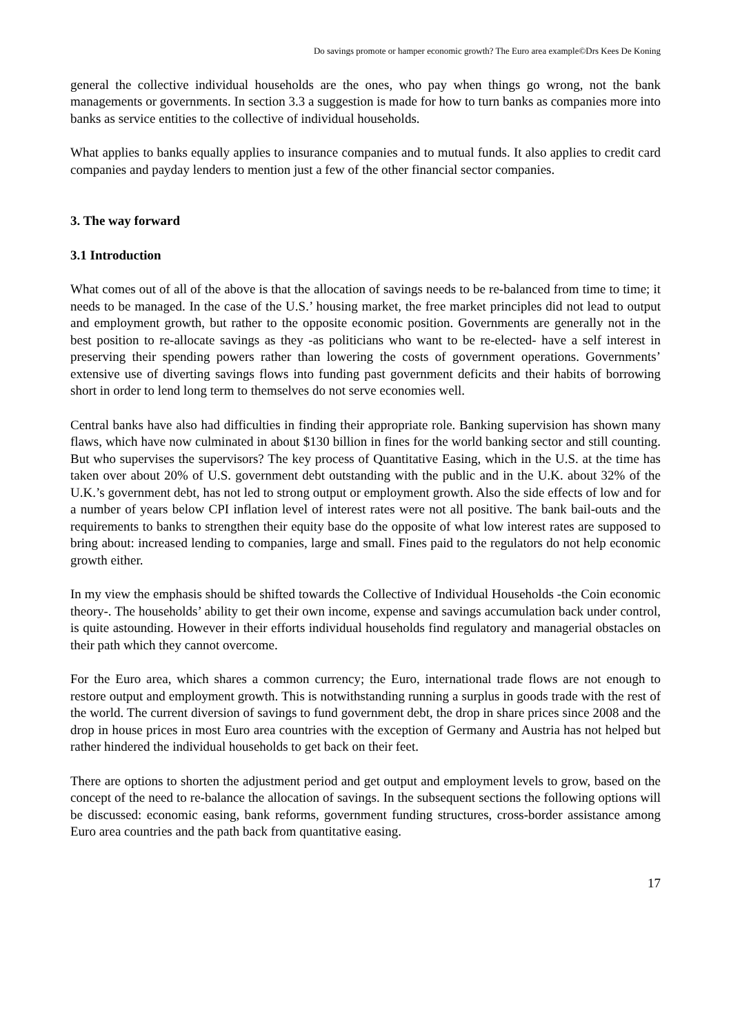Do savings promote or hamper economic growth? The Euro area example©Drs Kees De Koning
general the collective individual households are the ones, who pay when things go wrong, not the bank managements or governments. In section 3.3 a suggestion is made for how to turn banks as companies more into banks as service entities to the collective of individual households.
What applies to banks equally applies to insurance companies and to mutual funds. It also applies to credit card companies and payday lenders to mention just a few of the other financial sector companies.
3. The way forward
3.1 Introduction
What comes out of all of the above is that the allocation of savings needs to be re-balanced from time to time; it needs to be managed. In the case of the U.S.’ housing market, the free market principles did not lead to output and employment growth, but rather to the opposite economic position. Governments are generally not in the best position to re-allocate savings as they -as politicians who want to be re-elected- have a self interest in preserving their spending powers rather than lowering the costs of government operations. Governments’ extensive use of diverting savings flows into funding past government deficits and their habits of borrowing short in order to lend long term to themselves do not serve economies well.
Central banks have also had difficulties in finding their appropriate role. Banking supervision has shown many flaws, which have now culminated in about $130 billion in fines for the world banking sector and still counting. But who supervises the supervisors? The key process of Quantitative Easing, which in the U.S. at the time has taken over about 20% of U.S. government debt outstanding with the public and in the U.K. about 32% of the U.K.’s government debt, has not led to strong output or employment growth. Also the side effects of low and for a number of years below CPI inflation level of interest rates were not all positive. The bank bail-outs and the requirements to banks to strengthen their equity base do the opposite of what low interest rates are supposed to bring about: increased lending to companies, large and small. Fines paid to the regulators do not help economic growth either.
In my view the emphasis should be shifted towards the Collective of Individual Households -the Coin economic theory-. The households’ ability to get their own income, expense and savings accumulation back under control, is quite astounding. However in their efforts individual households find regulatory and managerial obstacles on their path which they cannot overcome.
For the Euro area, which shares a common currency; the Euro, international trade flows are not enough to restore output and employment growth. This is notwithstanding running a surplus in goods trade with the rest of the world. The current diversion of savings to fund government debt, the drop in share prices since 2008 and the drop in house prices in most Euro area countries with the exception of Germany and Austria has not helped but rather hindered the individual households to get back on their feet.
There are options to shorten the adjustment period and get output and employment levels to grow, based on the concept of the need to re-balance the allocation of savings. In the subsequent sections the following options will be discussed: economic easing, bank reforms, government funding structures, cross-border assistance among Euro area countries and the path back from quantitative easing.
17